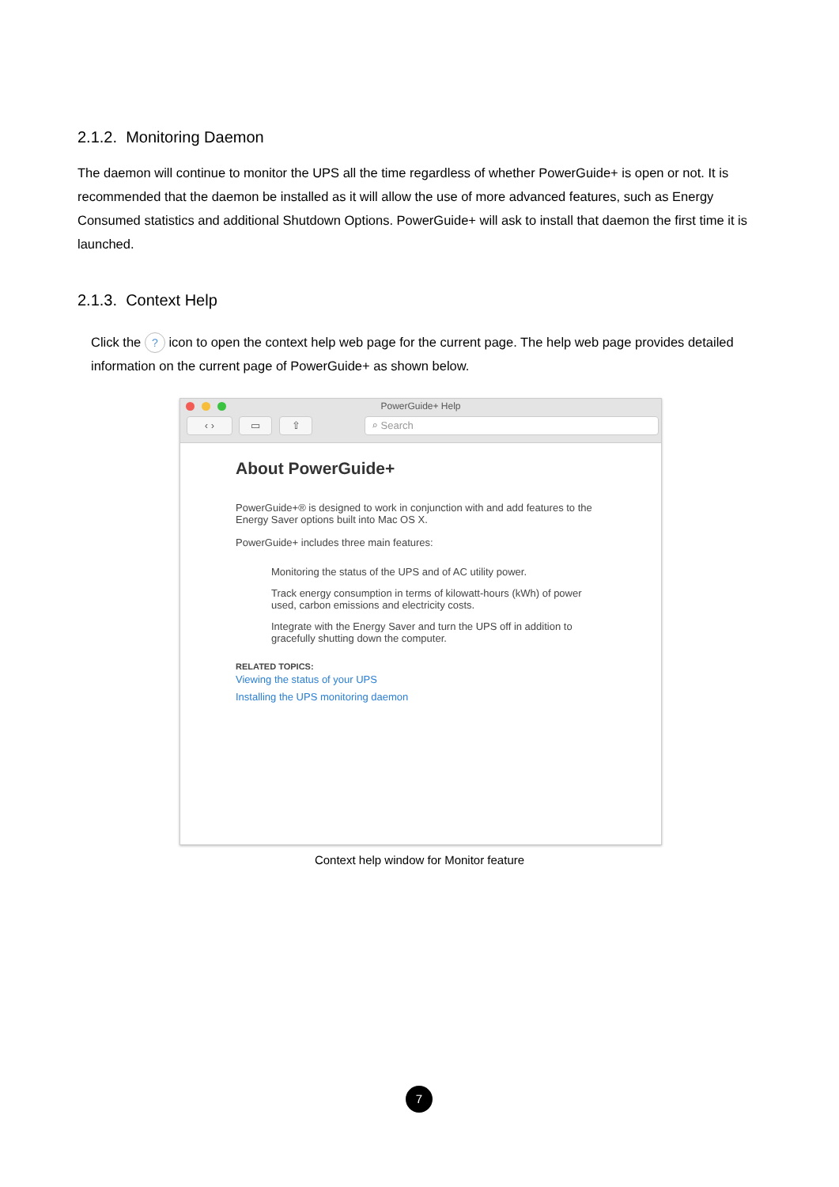2.1.2. Monitoring Daemon
The daemon will continue to monitor the UPS all the time regardless of whether PowerGuide+ is open or not. It is recommended that the daemon be installed as it will allow the use of more advanced features, such as Energy Consumed statistics and additional Shutdown Options. PowerGuide+ will ask to install that daemon the first time it is launched.
2.1.3. Context Help
Click the ? icon to open the context help web page for the current page. The help web page provides detailed information on the current page of PowerGuide+ as shown below.
PowerGuide+ Help
‹ › ▭ ⇧ ⌕ Search
About PowerGuide+
PowerGuide+® is designed to work in conjunction with and add features to the Energy Saver options built into Mac OS X.
PowerGuide+ includes three main features:
Monitoring the status of the UPS and of AC utility power.
Track energy consumption in terms of kilowatt-hours (kWh) of power used, carbon emissions and electricity costs.
Integrate with the Energy Saver and turn the UPS off in addition to gracefully shutting down the computer.
RELATED TOPICS:
Viewing the status of your UPS
Installing the UPS monitoring daemon
Context help window for Monitor feature
7